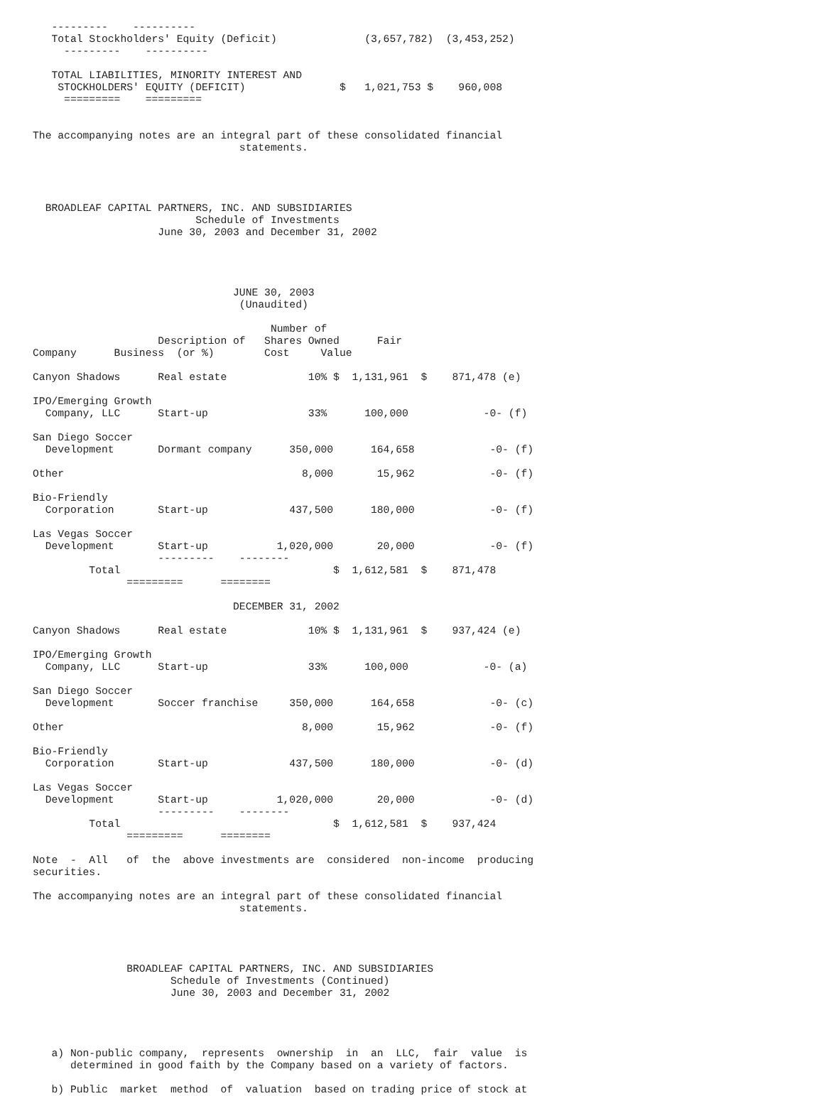---------    ----------
   Total Stockholders' Equity (Deficit)              (3,657,782)  (3,453,252)
     ---------    ----------

   TOTAL LIABILITIES, MINORITY INTEREST AND
    STOCKHOLDERS' EQUITY (DEFICIT)               $   1,021,753 $    960,008
     =========    =========


The accompanying notes are an integral part of these consolidated financial
                                 statements.




  BROADLEAF CAPITAL PARTNERS, INC. AND SUBSIDIARIES
                          Schedule of Investments
                    June 30, 2003 and December 31, 2002




                                JUNE 30, 2003
                                 (Unaudited)

                                      Number of
                    Description of   Shares Owned      Fair
Company      Business  (or %)        Cost     Value

Canyon Shadows      Real estate             10% $  1,131,961  $    871,478 (e)

IPO/Emerging Growth
  Company, LLC      Start-up                33%      100,000            -0- (f)

San Diego Soccer
  Development       Dormant company      350,000      164,658            -0- (f)

Other                                      8,000       15,962            -0- (f)

Bio-Friendly
  Corporation       Start-up             437,500      180,000            -0- (f)

Las Vegas Soccer
  Development       Start-up           1,020,000       20,000            -0- (f)
                    ---------    --------
         Total                                  $  1,612,581  $    871,478
               =========      ========

                                DECEMBER 31, 2002

Canyon Shadows      Real estate             10% $  1,131,961  $    937,424 (e)

IPO/Emerging Growth
  Company, LLC      Start-up                33%      100,000            -0- (a)

San Diego Soccer
  Development       Soccer franchise     350,000      164,658            -0- (c)

Other                                      8,000       15,962            -0- (f)

Bio-Friendly
  Corporation       Start-up             437,500      180,000            -0- (d)

Las Vegas Soccer
  Development       Start-up           1,020,000       20,000            -0- (d)
                    ---------    --------
         Total                                  $  1,612,581  $    937,424
               =========      ========

Note  -  All   of  the  above investments are  considered  non-income  producing
securities.

The accompanying notes are an integral part of these consolidated financial
                                 statements.




               BROADLEAF CAPITAL PARTNERS, INC. AND SUBSIDIARIES
                      Schedule of Investments (Continued)
                      June 30, 2003 and December 31, 2002




   a) Non-public company,  represents  ownership  in  an  LLC,  fair  value  is
      determined in good faith by the Company based on a variety of factors.

   b) Public  market  method  of  valuation  based on trading price of stock at